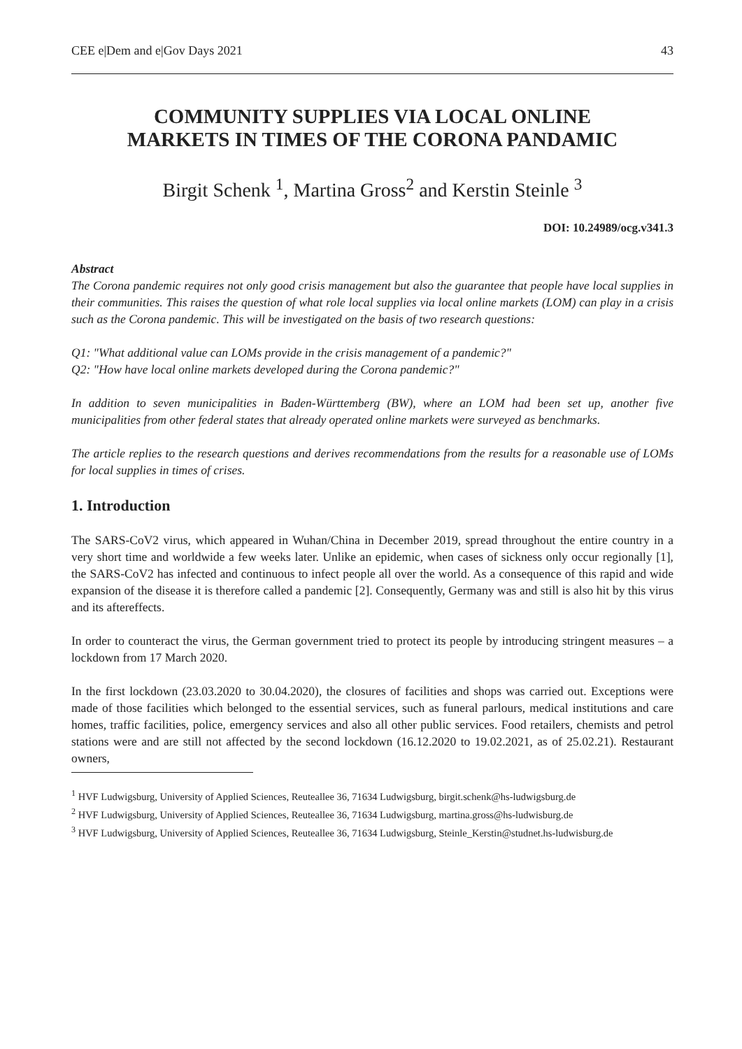CEE e|Dem and e|Gov Days 2021 43
COMMUNITY SUPPLIES VIA LOCAL ONLINE
MARKETS IN TIMES OF THE CORONA PANDAMIC
Birgit Schenk <sup>1</sup>, Martina Gross<sup>2</sup> and Kerstin Steinle <sup>3</sup>
DOI: 10.24989/ocg.v341.3
Abstract
The Corona pandemic requires not only good crisis management but also the guarantee that people have local supplies in their communities. This raises the question of what role local supplies via local online markets (LOM) can play in a crisis such as the Corona pandemic. This will be investigated on the basis of two research questions:
Q1: "What additional value can LOMs provide in the crisis management of a pandemic?"
Q2: "How have local online markets developed during the Corona pandemic?"
In addition to seven municipalities in Baden-Württemberg (BW), where an LOM had been set up, another five municipalities from other federal states that already operated online markets were surveyed as benchmarks.
The article replies to the research questions and derives recommendations from the results for a reasonable use of LOMs for local supplies in times of crises.
1. Introduction
The SARS-CoV2 virus, which appeared in Wuhan/China in December 2019, spread throughout the entire country in a very short time and worldwide a few weeks later. Unlike an epidemic, when cases of sickness only occur regionally [1], the SARS-CoV2 has infected and continuous to infect people all over the world. As a consequence of this rapid and wide expansion of the disease it is therefore called a pandemic [2]. Consequently, Germany was and still is also hit by this virus and its aftereffects.
In order to counteract the virus, the German government tried to protect its people by introducing stringent measures – a lockdown from 17 March 2020.
In the first lockdown (23.03.2020 to 30.04.2020), the closures of facilities and shops was carried out. Exceptions were made of those facilities which belonged to the essential services, such as funeral parlours, medical institutions and care homes, traffic facilities, police, emergency services and also all other public services. Food retailers, chemists and petrol stations were and are still not affected by the second lockdown (16.12.2020 to 19.02.2021, as of 25.02.21). Restaurant owners,
<sup>1</sup> HVF Ludwigsburg, University of Applied Sciences, Reuteallee 36, 71634 Ludwigsburg, birgit.schenk@hs-ludwigsburg.de
<sup>2</sup> HVF Ludwigsburg, University of Applied Sciences, Reuteallee 36, 71634 Ludwigsburg, martina.gross@hs-ludwisburg.de
<sup>3</sup> HVF Ludwigsburg, University of Applied Sciences, Reuteallee 36, 71634 Ludwigsburg, Steinle_Kerstin@studnet.hs-ludwisburg.de